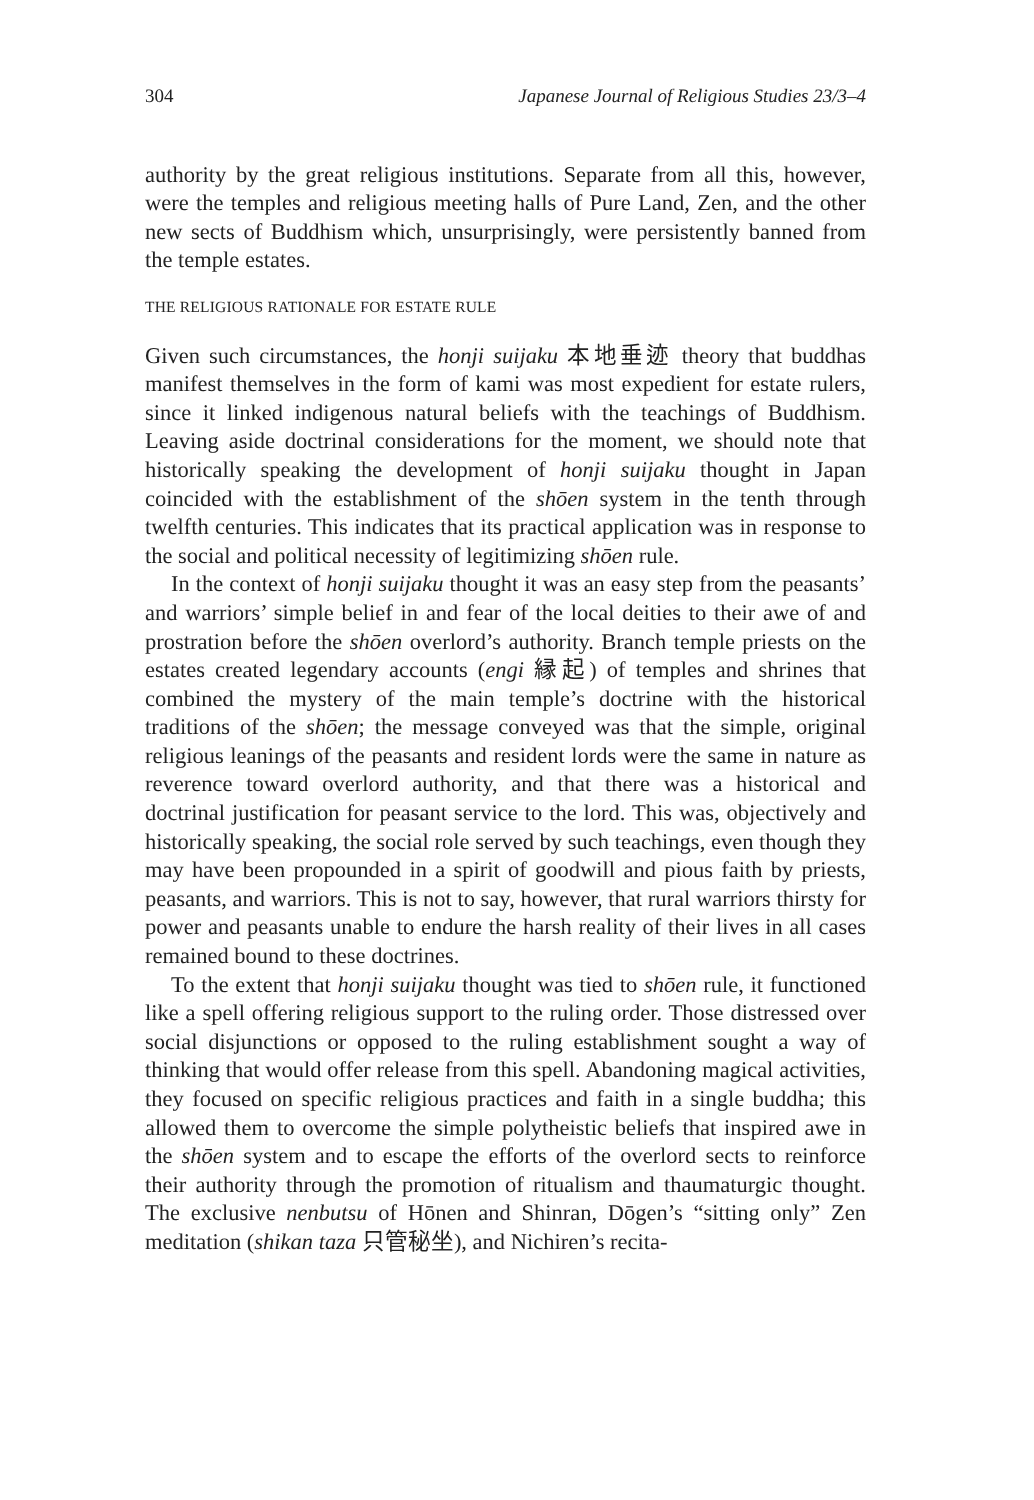304 Japanese Journal of Religious Studies 23/3–4
authority by the great religious institutions. Separate from all this, however, were the temples and religious meeting halls of Pure Land, Zen, and the other new sects of Buddhism which, unsurprisingly, were persistently banned from the temple estates.
THE RELIGIOUS RATIONALE FOR ESTATE RULE
Given such circumstances, the honji suijaku 本地垂迹 theory that buddhas manifest themselves in the form of kami was most expedient for estate rulers, since it linked indigenous natural beliefs with the teachings of Buddhism. Leaving aside doctrinal considerations for the moment, we should note that historically speaking the development of honji suijaku thought in Japan coincided with the establishment of the shōen system in the tenth through twelfth centuries. This indicates that its practical application was in response to the social and political necessity of legitimizing shōen rule.
In the context of honji suijaku thought it was an easy step from the peasants’ and warriors’ simple belief in and fear of the local deities to their awe of and prostration before the shōen overlord’s authority. Branch temple priests on the estates created legendary accounts (engi 縁起) of temples and shrines that combined the mystery of the main temple’s doctrine with the historical traditions of the shōen; the message conveyed was that the simple, original religious leanings of the peasants and resident lords were the same in nature as reverence toward overlord authority, and that there was a historical and doctrinal justification for peasant service to the lord. This was, objectively and historically speaking, the social role served by such teachings, even though they may have been propounded in a spirit of goodwill and pious faith by priests, peasants, and warriors. This is not to say, however, that rural warriors thirsty for power and peasants unable to endure the harsh reality of their lives in all cases remained bound to these doctrines.
To the extent that honji suijaku thought was tied to shōen rule, it functioned like a spell offering religious support to the ruling order. Those distressed over social disjunctions or opposed to the ruling establishment sought a way of thinking that would offer release from this spell. Abandoning magical activities, they focused on specific religious practices and faith in a single buddha; this allowed them to overcome the simple polytheistic beliefs that inspired awe in the shōen system and to escape the efforts of the overlord sects to reinforce their authority through the promotion of ritualism and thaumaturgic thought. The exclusive nenbutsu of Hōnen and Shinran, Dōgen’s “sitting only” Zen meditation (shikan taza 只管秘坐), and Nichiren’s recita-